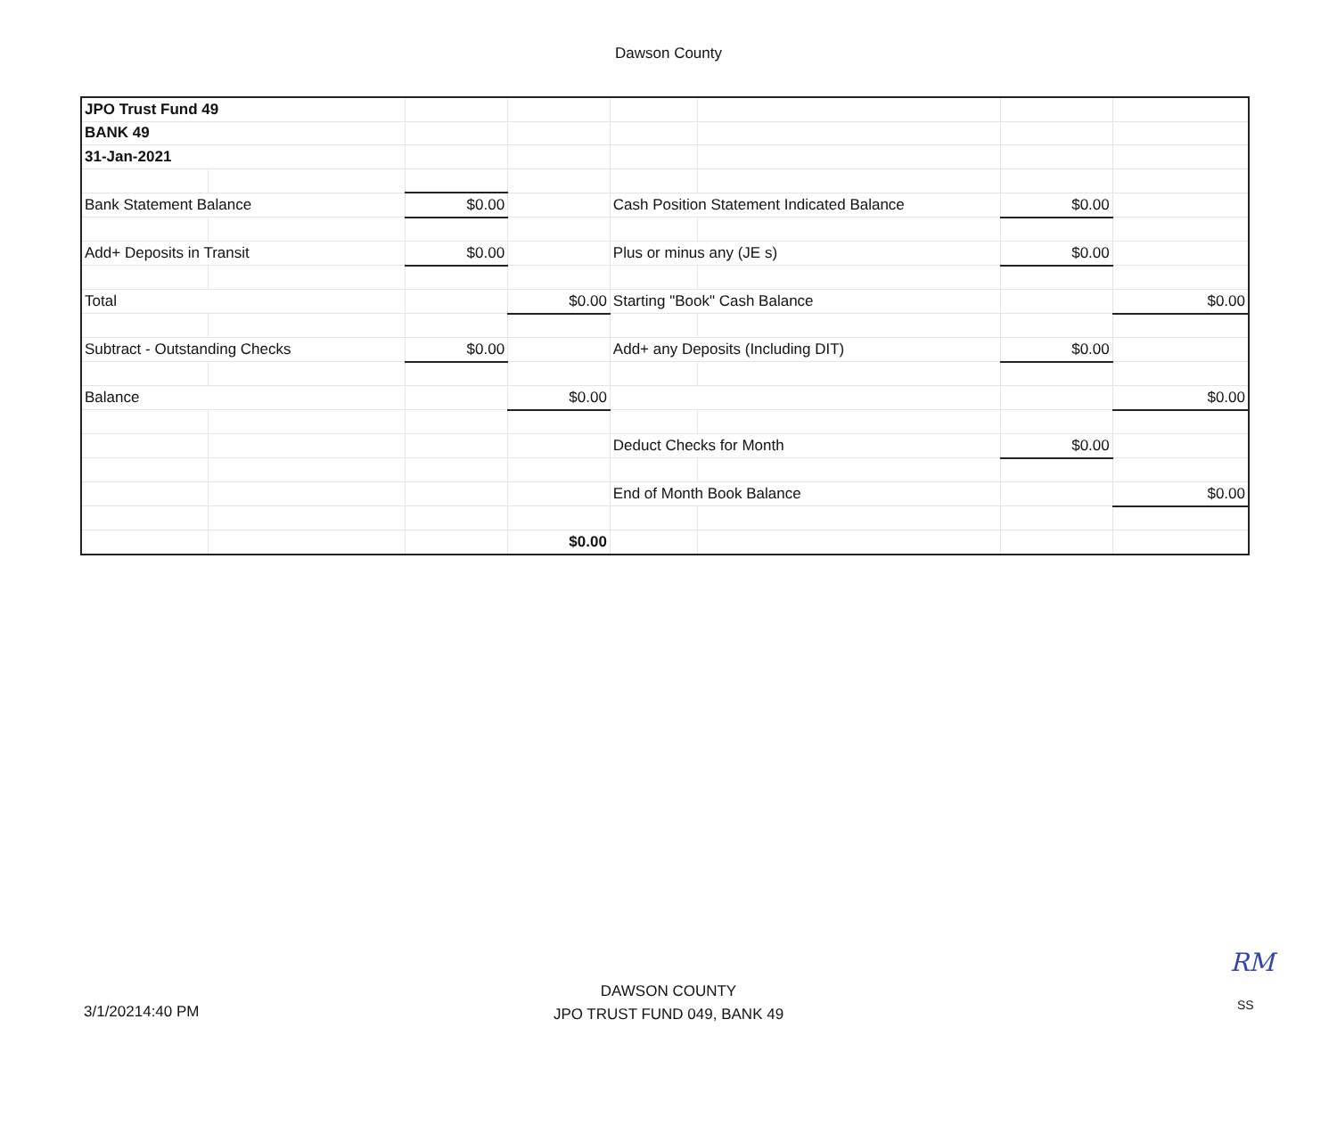Dawson County
| JPO Trust Fund 49 | | | | | | | |
| BANK 49 | | | | | | | |
| 31-Jan-2021 | | | | | | | |
| Bank Statement Balance | | $0.00 | | Cash Position Statement Indicated Balance | | $0.00 | |
| Add+ Deposits in Transit | | $0.00 | | Plus or minus any (JE s) | | $0.00 | |
| Total | | | $0.00 | Starting "Book" Cash Balance | | | $0.00 |
| Subtract - Outstanding Checks | | $0.00 | | Add+ any Deposits (Including DIT) | | $0.00 | |
| Balance | | | $0.00 | | | | $0.00 |
| | | | | Deduct Checks for Month | | $0.00 | |
| | | | | End of Month Book Balance | | | $0.00 |
| | | | $0.00 | | | | |
RM
DAWSON COUNTY
JPO TRUST FUND 049, BANK 49
3/1/20214:40 PM SS